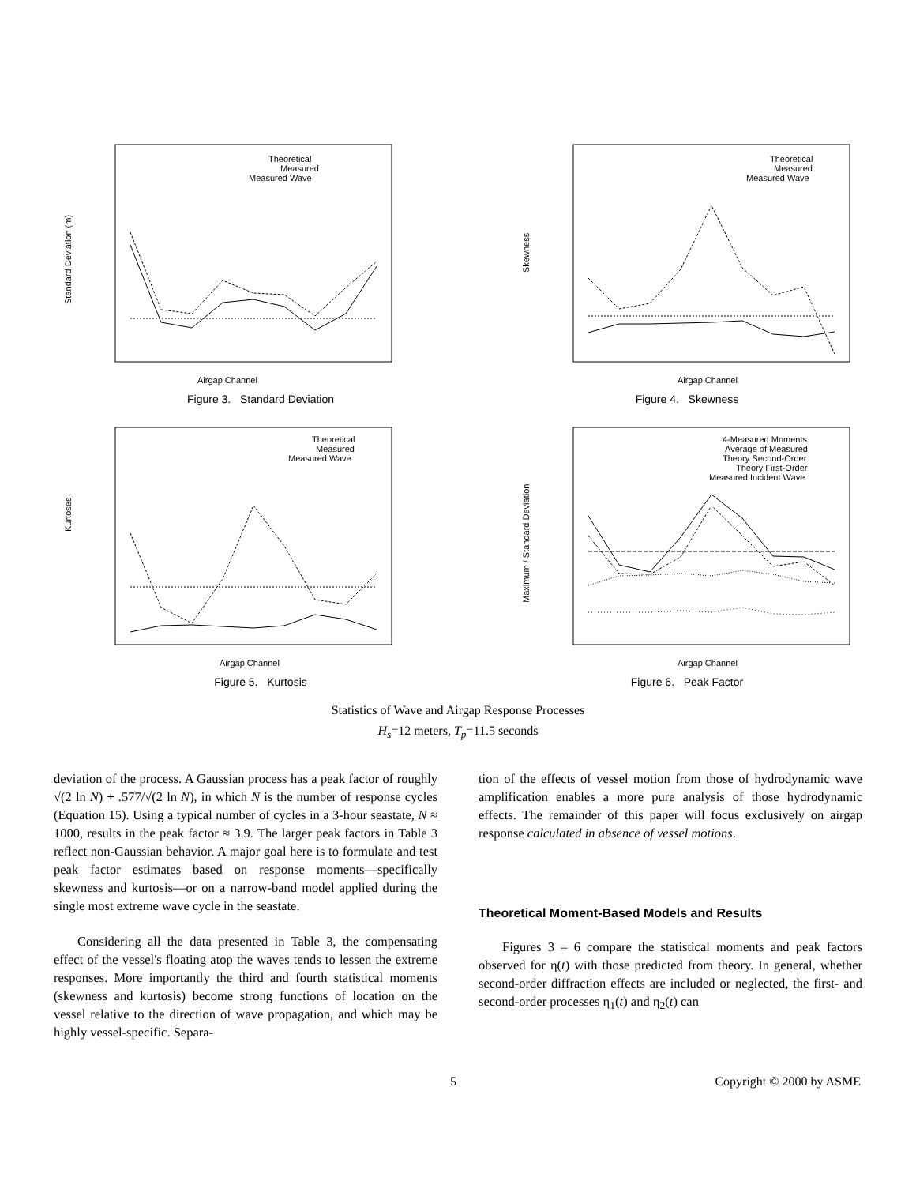Standard Deviation (m)
Airgap Channel
Theoretical
Measured
Measured Wave
Figure 3. Standard Deviation
Skewness
Airgap Channel
Theoretical
Measured
Measured Wave
Figure 4. Skewness
Kurtoses
Airgap Channel
Theoretical
Measured
Measured Wave
Figure 5. Kurtosis
Maximum / Standard Deviation
Airgap Channel
4-Measured Moments
Average of Measured
Theory Second-Order
Theory First-Order
Measured Incident Wave
Figure 6. Peak Factor
Statistics of Wave and Airgap Response Processes
H<sub>s</sub>=12 meters, T<sub>p</sub>=11.5 seconds
deviation of the process. A Gaussian process has a peak factor of roughly √(2 ln N) + .577/√(2 ln N), in which N is the number of response cycles (Equation 15). Using a typical number of cycles in a 3-hour seastate, N ≈ 1000, results in the peak factor ≈ 3.9. The larger peak factors in Table 3 reflect non-Gaussian behavior. A major goal here is to formulate and test peak factor estimates based on response moments—specifically skewness and kurtosis—or on a narrow-band model applied during the single most extreme wave cycle in the seastate.
Considering all the data presented in Table 3, the compensating effect of the vessel's floating atop the waves tends to lessen the extreme responses. More importantly the third and fourth statistical moments (skewness and kurtosis) become strong functions of location on the vessel relative to the direction of wave propagation, and which may be highly vessel-specific. Separa-
tion of the effects of vessel motion from those of hydrodynamic wave amplification enables a more pure analysis of those hydrodynamic effects. The remainder of this paper will focus exclusively on airgap response calculated in absence of vessel motions.
Theoretical Moment-Based Models and Results
Figures 3 – 6 compare the statistical moments and peak factors observed for η(t) with those predicted from theory. In general, whether second-order diffraction effects are included or neglected, the first- and second-order processes η<sub>1</sub>(t) and η<sub>2</sub>(t) can
5 Copyright © 2000 by ASME